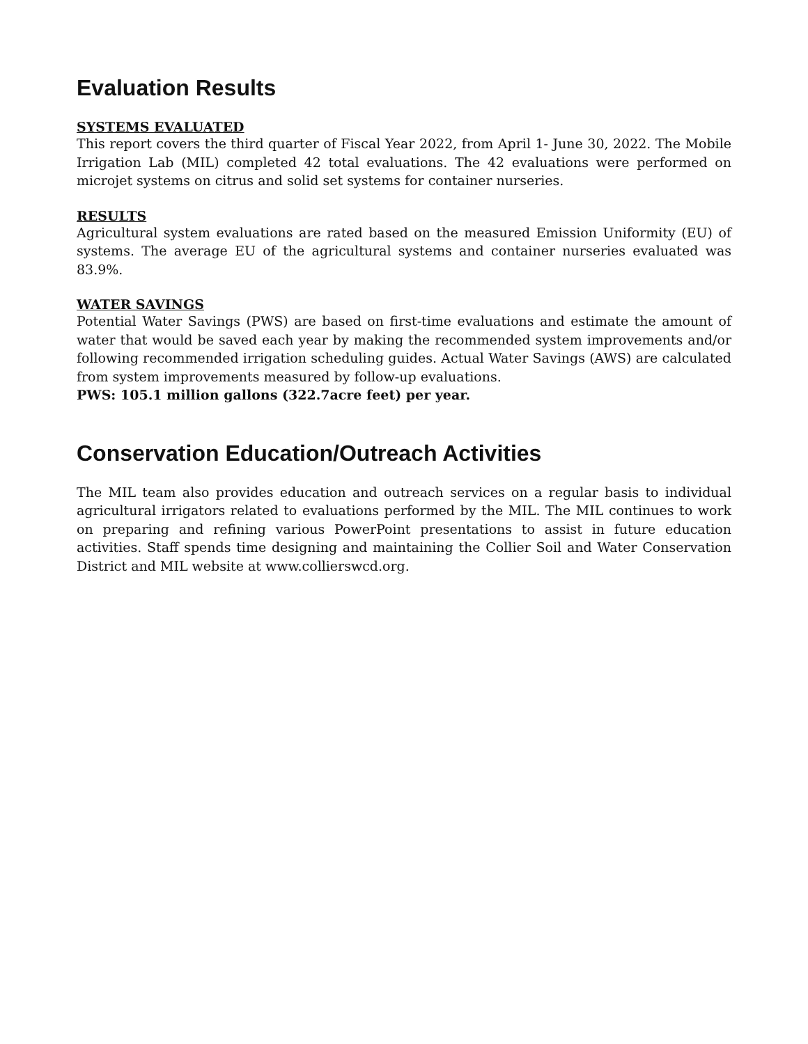Evaluation Results
SYSTEMS EVALUATED
This report covers the third quarter of Fiscal Year 2022, from April 1- June 30, 2022. The Mobile Irrigation Lab (MIL) completed 42 total evaluations. The 42 evaluations were performed on microjet systems on citrus and solid set systems for container nurseries.
RESULTS
Agricultural system evaluations are rated based on the measured Emission Uniformity (EU) of systems. The average EU of the agricultural systems and container nurseries evaluated was 83.9%.
WATER SAVINGS
Potential Water Savings (PWS) are based on first-time evaluations and estimate the amount of water that would be saved each year by making the recommended system improvements and/or following recommended irrigation scheduling guides. Actual Water Savings (AWS) are calculated from system improvements measured by follow-up evaluations.
PWS: 105.1 million gallons (322.7acre feet) per year.
Conservation Education/Outreach Activities
The MIL team also provides education and outreach services on a regular basis to individual agricultural irrigators related to evaluations performed by the MIL. The MIL continues to work on preparing and refining various PowerPoint presentations to assist in future education activities. Staff spends time designing and maintaining the Collier Soil and Water Conservation District and MIL website at www.collierswcd.org.